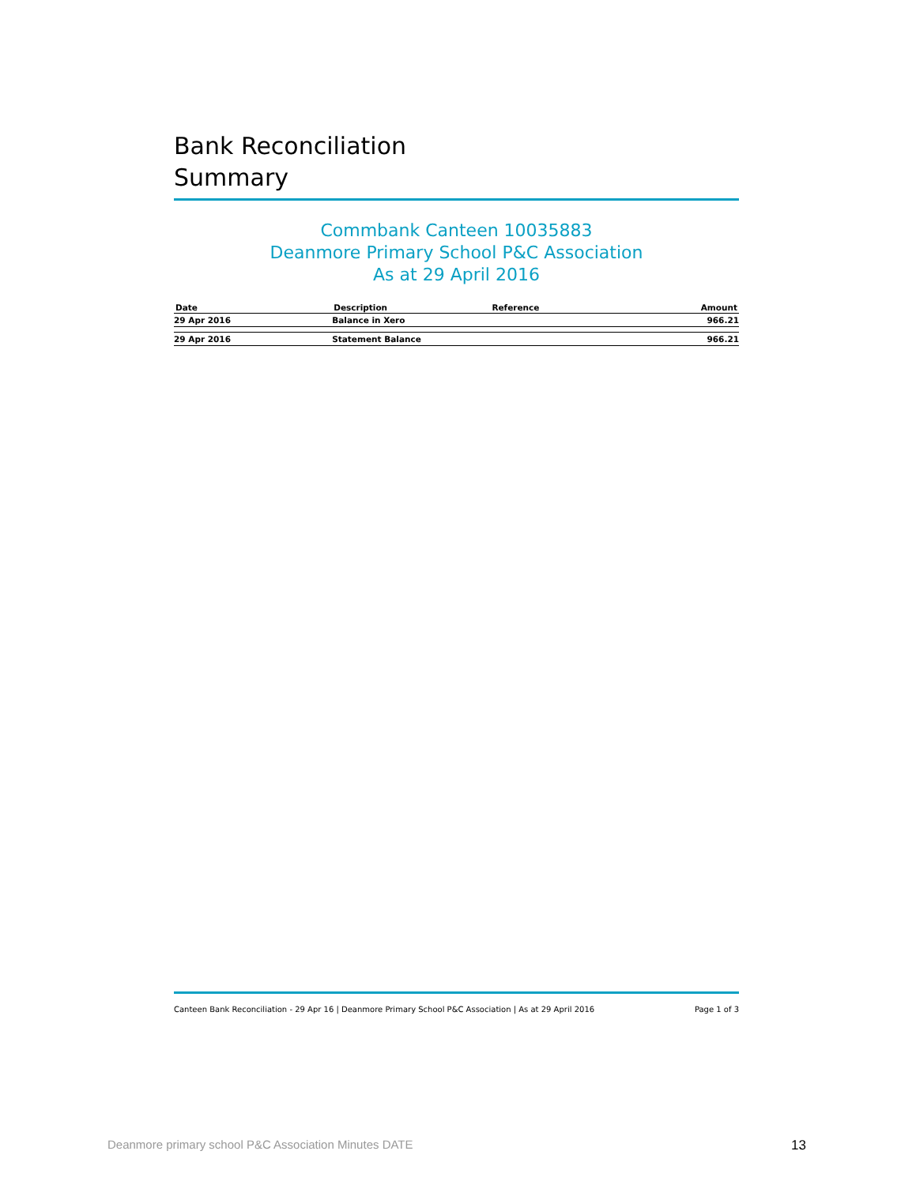Bank Reconciliation
Summary
Commbank Canteen 10035883
Deanmore Primary School P&C Association
As at 29 April 2016
| Date | Description | Reference | Amount |
| --- | --- | --- | --- |
| 29 Apr 2016 | Balance in Xero | | 966.21 |
| 29 Apr 2016 | Statement Balance | | 966.21 |
Canteen Bank Reconciliation - 29 Apr 16 | Deanmore Primary School P&C Association | As at 29 April 2016 Page 1 of 3
Deanmore primary school P&C Association Minutes DATE 13